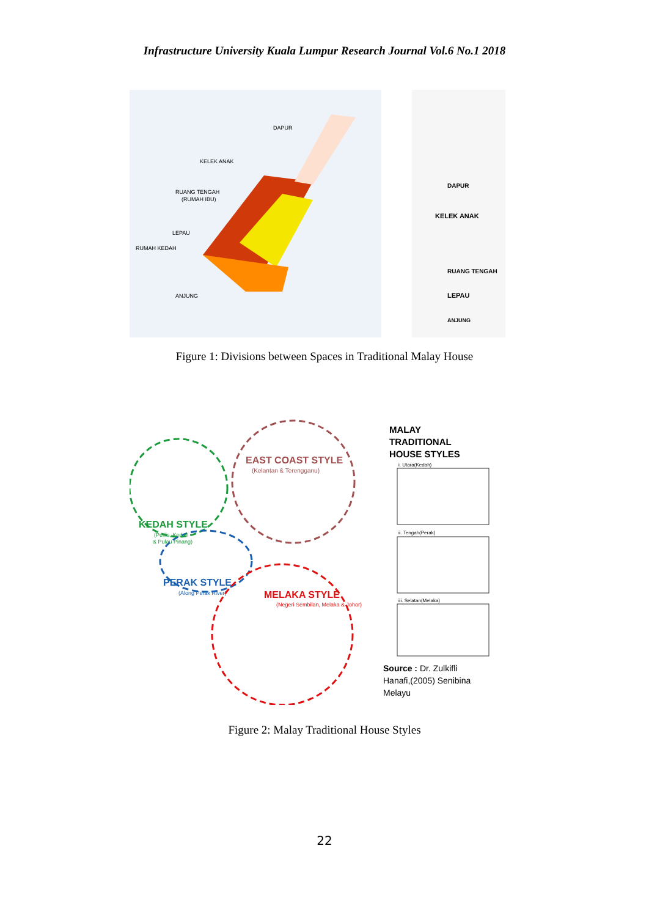Infrastructure University Kuala Lumpur Research Journal Vol.6 No.1 2018
DAPUR
KELEK ANAK
RUANG TENGAH
(RUMAH IBU)
LEPAU
RUMAH KEDAH
ANJUNG
DAPUR
KELEK ANAK
RUANG TENGAH
LEPAU
ANJUNG
Figure 1: Divisions between Spaces in Traditional Malay House
EAST COAST STYLE
(Kelantan & Terengganu)
KEDAH STYLE
(Perlis, Kedah
& Pulau Pinang)
PERAK STYLE
(Along Perak River)
MELAKA STYLE
(Negeri Sembilan, Melaka & Johor)
MALAY
TRADITIONAL
HOUSE STYLES
i. Utara(Kedah)
ii. Tengah(Perak)
iii. Selatan(Melaka)
Source : Dr. Zulkifli
Hanafi,(2005) Senibina
Melayu
Figure 2: Malay Traditional House Styles
22